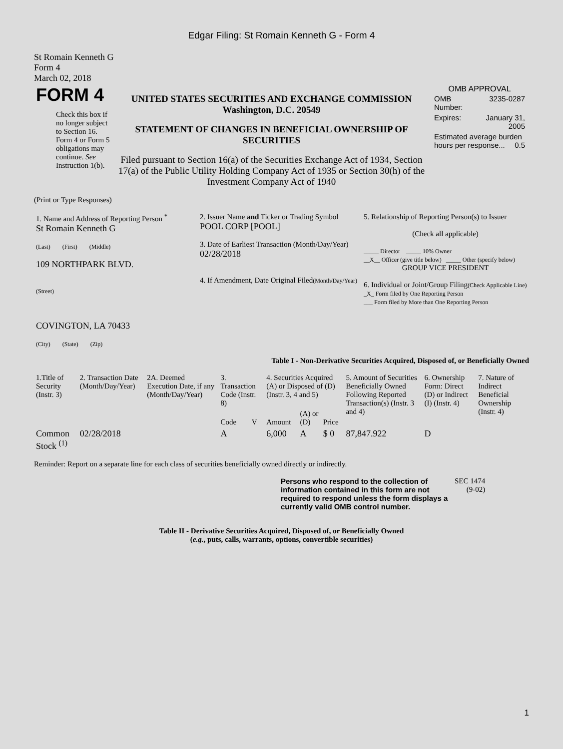Edgar Filing: St Romain Kenneth G - Form 4
St Romain Kenneth G
Form 4
March 02, 2018
| FORM 4 Check this box if no longer subject to Section 16. Form 4 or Form 5 obligations may continue. See Instruction 1(b). | UNITED STATES SECURITIES AND EXCHANGE COMMISSION Washington, D.C. 20549 STATEMENT OF CHANGES IN BENEFICIAL OWNERSHIP OF SECURITIES Filed pursuant to Section 16(a) of the Securities Exchange Act of 1934, Section 17(a) of the Public Utility Holding Company Act of 1935 or Section 30(h) of the Investment Company Act of 1940 | OMB APPROVAL / OMB Number: / 3235-0287 / / Expires: / January 31, 2005 / / Estimated average burden hours per response... 0.5 / / |
(Print or Type Responses)
| 1. Name and Address of Reporting Person <sup>*</sup> St Romain Kenneth G (Last) (First) (Middle) 109 NORTHPARK BLVD. (Street) COVINGTON, LA 70433 (City) (State) (Zip) | 2. Issuer Name and Ticker or Trading Symbol POOL CORP [POOL] 3. Date of Earliest Transaction (Month/Day/Year) 02/28/2018 4. If Amendment, Date Original Filed (Month/Day/Year) | 5. Relationship of Reporting Person(s) to Issuer (Check all applicable) _____ Director _____ 10% Owner __X__ Officer (give title below) _____ Other (specify below) GROUP VICE PRESIDENT 6. Individual or Joint/Group Filing (Check Applicable Line) _X_ Form filed by One Reporting Person ___ Form filed by More than One Reporting Person |
Table I - Non-Derivative Securities Acquired, Disposed of, or Beneficially Owned
| 1.Title of Security (Instr. 3) | 2. Transaction Date (Month/Day/Year) | 2A. Deemed Execution Date, if any (Month/Day/Year) | 3. Transaction Code (Instr. 8) | | 4. Securities Acquired (A) or Disposed of (D) (Instr. 3, 4 and 5) | | | 5. Amount of Securities Beneficially Owned Following Reported Transaction(s) (Instr. 3 and 4) | 6. Ownership Form: Direct (D) or Indirect (I) (Instr. 4) | 7. Nature of Indirect Beneficial Ownership (Instr. 4) |
| --- | --- | --- | --- | --- | --- | --- | --- | --- | --- | --- |
| | | | Code | V | Amount | (A) or (D) | Price | | | |
| Common Stock <sup>(1)</sup> | 02/28/2018 | | A | | 6,000 | A | $ 0 | 87,847.922 | D | |
Reminder: Report on a separate line for each class of securities beneficially owned directly or indirectly.
| Persons who respond to the collection of information contained in this form are not required to respond unless the form displays a currently valid OMB control number. | SEC 1474 (9-02) |
Table II - Derivative Securities Acquired, Disposed of, or Beneficially Owned
(e.g., puts, calls, warrants, options, convertible securities)
1